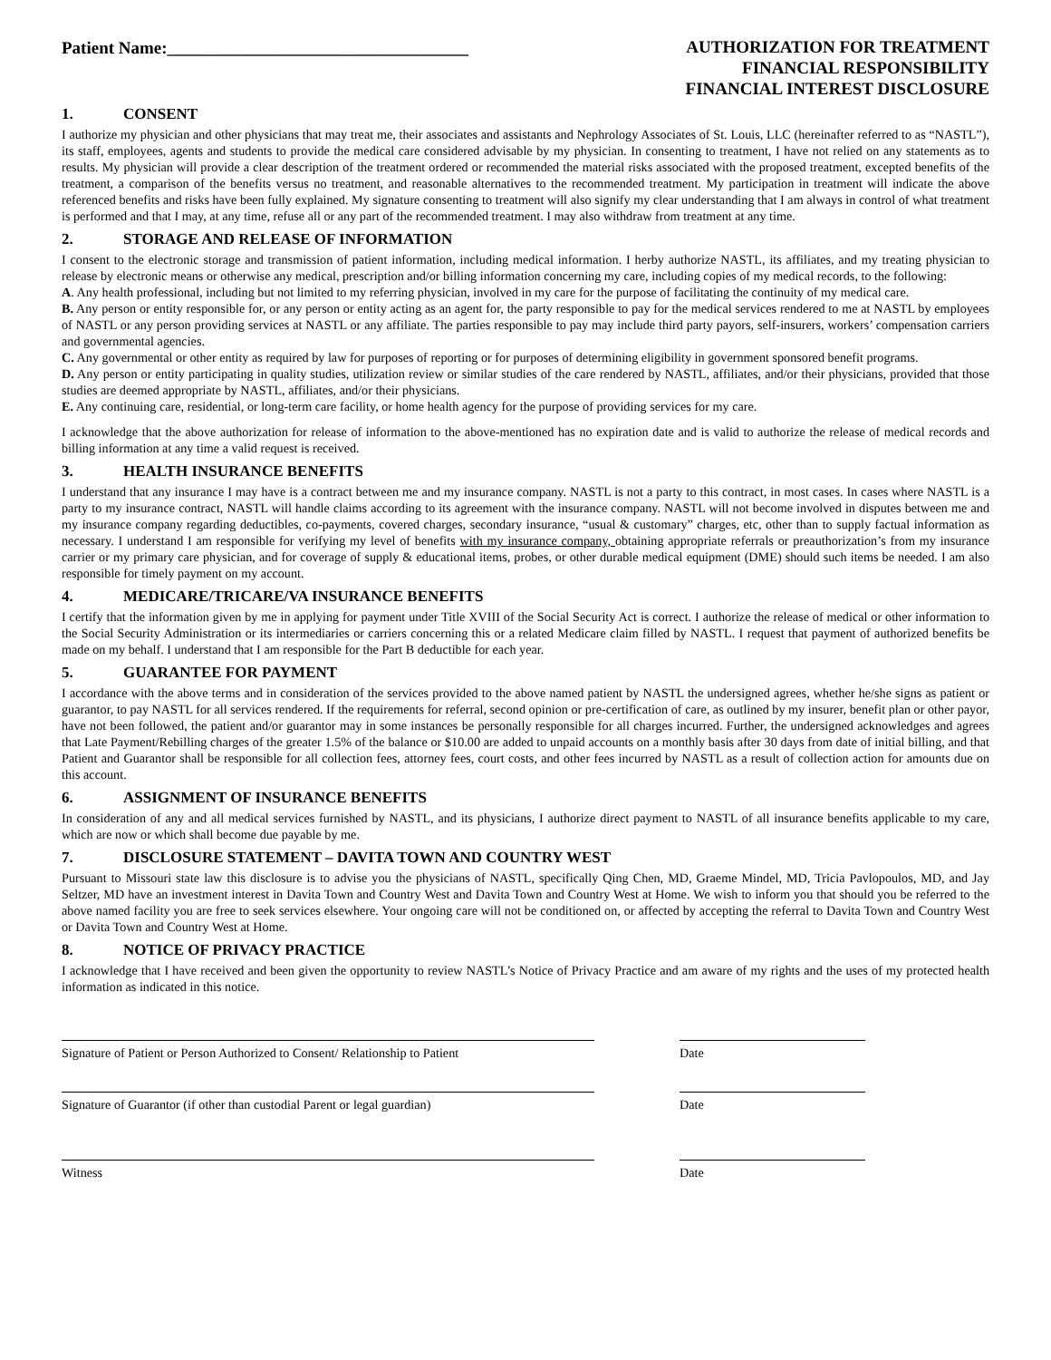Patient Name:___________________________________
AUTHORIZATION FOR TREATMENT
FINANCIAL RESPONSIBILITY
FINANCIAL INTEREST DISCLOSURE
1. CONSENT
I authorize my physician and other physicians that may treat me, their associates and assistants and Nephrology Associates of St. Louis, LLC (hereinafter referred to as “NASTL”), its staff, employees, agents and students to provide the medical care considered advisable by my physician. In consenting to treatment, I have not relied on any statements as to results. My physician will provide a clear description of the treatment ordered or recommended the material risks associated with the proposed treatment, excepted benefits of the treatment, a comparison of the benefits versus no treatment, and reasonable alternatives to the recommended treatment. My participation in treatment will indicate the above referenced benefits and risks have been fully explained. My signature consenting to treatment will also signify my clear understanding that I am always in control of what treatment is performed and that I may, at any time, refuse all or any part of the recommended treatment. I may also withdraw from treatment at any time.
2. STORAGE AND RELEASE OF INFORMATION
I consent to the electronic storage and transmission of patient information, including medical information. I herby authorize NASTL, its affiliates, and my treating physician to release by electronic means or otherwise any medical, prescription and/or billing information concerning my care, including copies of my medical records, to the following:
A. Any health professional, including but not limited to my referring physician, involved in my care for the purpose of facilitating the continuity of my medical care.
B. Any person or entity responsible for, or any person or entity acting as an agent for, the party responsible to pay for the medical services rendered to me at NASTL by employees of NASTL or any person providing services at NASTL or any affiliate. The parties responsible to pay may include third party payors, self-insurers, workers’ compensation carriers and governmental agencies.
C. Any governmental or other entity as required by law for purposes of reporting or for purposes of determining eligibility in government sponsored benefit programs.
D. Any person or entity participating in quality studies, utilization review or similar studies of the care rendered by NASTL, affiliates, and/or their physicians, provided that those studies are deemed appropriate by NASTL, affiliates, and/or their physicians.
E. Any continuing care, residential, or long-term care facility, or home health agency for the purpose of providing services for my care.
I acknowledge that the above authorization for release of information to the above-mentioned has no expiration date and is valid to authorize the release of medical records and billing information at any time a valid request is received.
3. HEALTH INSURANCE BENEFITS
I understand that any insurance I may have is a contract between me and my insurance company. NASTL is not a party to this contract, in most cases. In cases where NASTL is a party to my insurance contract, NASTL will handle claims according to its agreement with the insurance company. NASTL will not become involved in disputes between me and my insurance company regarding deductibles, co-payments, covered charges, secondary insurance, “usual & customary” charges, etc, other than to supply factual information as necessary. I understand I am responsible for verifying my level of benefits with my insurance company, obtaining appropriate referrals or preauthorization’s from my insurance carrier or my primary care physician, and for coverage of supply & educational items, probes, or other durable medical equipment (DME) should such items be needed. I am also responsible for timely payment on my account.
4. MEDICARE/TRICARE/VA INSURANCE BENEFITS
I certify that the information given by me in applying for payment under Title XVIII of the Social Security Act is correct. I authorize the release of medical or other information to the Social Security Administration or its intermediaries or carriers concerning this or a related Medicare claim filled by NASTL. I request that payment of authorized benefits be made on my behalf. I understand that I am responsible for the Part B deductible for each year.
5. GUARANTEE FOR PAYMENT
I accordance with the above terms and in consideration of the services provided to the above named patient by NASTL the undersigned agrees, whether he/she signs as patient or guarantor, to pay NASTL for all services rendered. If the requirements for referral, second opinion or pre-certification of care, as outlined by my insurer, benefit plan or other payor, have not been followed, the patient and/or guarantor may in some instances be personally responsible for all charges incurred. Further, the undersigned acknowledges and agrees that Late Payment/Rebilling charges of the greater 1.5% of the balance or $10.00 are added to unpaid accounts on a monthly basis after 30 days from date of initial billing, and that Patient and Guarantor shall be responsible for all collection fees, attorney fees, court costs, and other fees incurred by NASTL as a result of collection action for amounts due on this account.
6. ASSIGNMENT OF INSURANCE BENEFITS
In consideration of any and all medical services furnished by NASTL, and its physicians, I authorize direct payment to NASTL of all insurance benefits applicable to my care, which are now or which shall become due payable by me.
7. DISCLOSURE STATEMENT – DAVITA TOWN AND COUNTRY WEST
Pursuant to Missouri state law this disclosure is to advise you the physicians of NASTL, specifically Qing Chen, MD, Graeme Mindel, MD, Tricia Pavlopoulos, MD, and Jay Seltzer, MD have an investment interest in Davita Town and Country West and Davita Town and Country West at Home. We wish to inform you that should you be referred to the above named facility you are free to seek services elsewhere. Your ongoing care will not be conditioned on, or affected by accepting the referral to Davita Town and Country West or Davita Town and Country West at Home.
8. NOTICE OF PRIVACY PRACTICE
I acknowledge that I have received and been given the opportunity to review NASTL’s Notice of Privacy Practice and am aware of my rights and the uses of my protected health information as indicated in this notice.
Signature of Patient or Person Authorized to Consent/ Relationship to Patient
Date
Signature of Guarantor (if other than custodial Parent or legal guardian)
Date
Witness Date